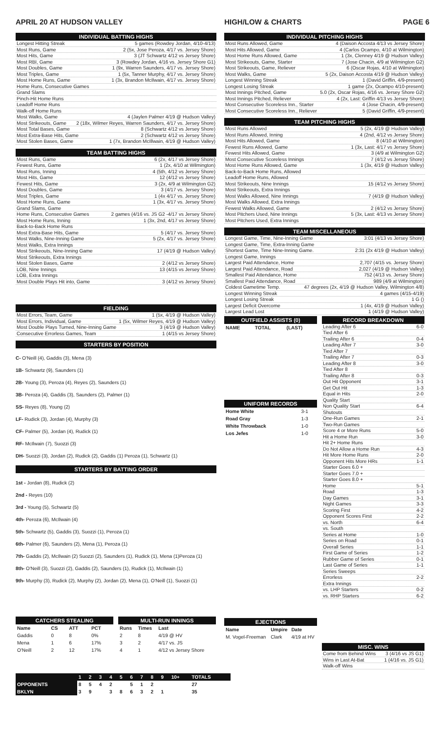APRIL 20 AT HUDSON VALLEY HIGH/LOW & CHARTS PAGE 6
INDIVIDUAL BATTING HIGHS
Longest Hitting Streak 5 games (Rowdey Jordan, 4/10-4/13)
Most Runs, Game 2 (5x, Jose Peroza, 4/17 vs. Jersey Shore)
Most Hits, Game 3 (JT Schwartz 4/12 vs Jersey Shore)
Most RBI, Game 3 (Rowdey Jordan, 4/16 vs. Jersey Shore G1)
Most Doubles, Game 1 (9x, Warren Saunders, 4/17 vs. Jersey Shore)
Most Triples, Game 1 (5x, Tanner Murphy, 4/17 vs. Jersey Shore)
Most Home Runs, Game 1 (3x, Brandon McIlwain, 4/17 vs. Jersey Shore)
Home Runs, Consecutive Games
Grand Slams
Pinch-Hit Home Runs
Leadoff Home Runs
Walk-off Home Runs
Most Walks, Game 4 (Jaylen Palmer 4/19 @ Hudson Valley)
Most Strikeouts, Game 2 (18x, Wilmer Reyes, Warren Saunders, 4/17 vs. Jersey Shore)
Most Total Bases, Game 8 (Schwartz 4/12 vs Jersey Shore)
Most Extra-Base Hits, Game 2 (Schwartz 4/12 vs Jersey Shore)
Most Stolen Bases, Game 1 (7x, Brandon McIllwain, 4/19 @ Hudson Valley)
TEAM BATTING HIGHS
Most Runs, Game 6 (2x, 4/17 vs Jersey Shore)
Fewest Runs, Game 1 (2x, 4/10 at Wilmington)
Most Runs, Inning 4 (5th, 4/12 vs Jersey Shore)
Most Hits, Game 12 (4/12 vs Jersey Shore)
Fewest Hits, Game 3 (2x, 4/9 at Wilmington G2)
Most Doubles, Game 3 (4/17 vs. Jersey Shore)
Most Triples, Game 1 (4x 4/17 vs. Jersey Shore)
Most Home Runs, Game 1 (3x, 4/17 vs. Jersey Shore)
Grand Slams, Game
Home Runs, Consecutive Games 2 games (4/16 vs. JS G2 -4/17 vs Jersey Shore)
Most Home Runs, Inning 1 (3x, 2nd, 4/17 vs Jersey Shore)
Back-to-Back Home Runs
Most Extra-Base Hits, Game 5 (4/17 vs. Jersey Shore)
Most Walks, Nine-Inning Game 5 (2x, 4/17 vs. Jersey Shore)
Most Walks, Extra Innings
Most Strikeouts, Nine-Inning Game 17 (4/19 @ Hudson Valley)
Most Strikeouts, Extra Innings
Most Stolen Bases, Game 2 (4/12 vs Jersey Shore)
LOB, Nine Innings 13 (4/15 vs Jersey Shore)
LOB, Extra Innings
Most Double Plays Hit into, Game 3 (4/12 vs Jersey Shore)
FIELDING
Most Errors, Team, Game 1 (5x, 4/19 @ Hudson Valley)
Most Errors, Individual, Game 1 (5x, Wilmer Reyes, 4/19 @ Hudson Valley)
Most Double Plays Turned, Nine-Inning Game 3 (4/19 @ Hudson Valley)
Consecutive Errorless Games, Team 1 (4/15 vs Jersey Shore)
STARTERS BY POSITION
C- O'Neill (4), Gaddis (3), Mena (3)
1B- Schwartz (9), Saunders (1)
2B- Young (3), Peroza (4), Reyes (2), Saunders (1)
3B- Peroza (4), Gaddis (3), Saunders (2), Palmer (1)
SS- Reyes (8), Young (2)
LF- Rudick (3), Jordan (4), Murphy (3)
CF- Palmer (5), Jordan (4), Rudick (1)
RF- McIlwain (7), Suozzi (3)
DH- Suozzi (3), Jordan (2), Rudick (2), Gaddis (1) Peroza (1), Schwartz (1)
STARTERS BY BATTING ORDER
1st - Jordan (8), Rudick (2)
2nd - Reyes (10)
3rd - Young (5), Schwartz (5)
4th- Peroza (6), McIlwain (4)
5th- Schwartz (5), Gaddis (3), Suozzi (1), Peroza (1)
6th- Palmer (6), Saunders (2), Mena (1), Peroza (1)
7th- Gaddis (2), McIlwain (2) Suozzi (2), Saunders (1), Rudick (1), Mena (1)Peroza (1)
8th- O'Neill (3), Suozzi (2), Gaddis (2), Saunders (1), Rudick (1), McIlwain (1)
9th- Murphy (3), Rudick (2), Murphy (2), Jordan (2), Mena (1), O'Neill (1), Suozzi (1)
CATCHERS STEALING
| Name | CS | ATT | PCT |
| --- | --- | --- | --- |
| Gaddis | 0 | 8 | 0% |
| Mena | 1 | 6 | 17% |
| O'Neill | 2 | 12 | 17% |
MULTI-RUN INNINGS
| Runs | Times | Last |
| --- | --- | --- |
| 2 | 8 | 4/19 @ HV |
| 3 | 2 | 4/17 vs. JS |
| 4 | 1 | 4/12 vs Jersey Shore |
| | 1 | 2 | 3 | 4 | 5 | 6 | 7 | 8 | 9 | 10+ | TOTALS |
| --- | --- | --- | --- | --- | --- | --- | --- | --- | --- | --- | --- |
| OPPONENTS | 8 | 5 | 4 | 2 | | 5 | 1 | 2 | | | 27 |
| BKLYN | 3 | 9 | | 3 | 8 | 6 | 3 | 2 | 1 | | 35 |
INDIVIDUAL PITCHING HIGHS
Most Runs Allowed, Game 4 (Daison Accosta 4/13 vs Jersey Shore)
Most Hits Allowed, Game 4 (Carlos Ocampo, 4/10 at Wilmington)
Most Home Runs Allowed, Game 1 (3x, Clenney 4/19 @ Hudson Valley)
Most Strikeouts, Game, Starter 7 (Jose Chacin, 4/9 at Wilmington G2)
Most Strikeouts, Game, Reliever 6 (Oscar Rojas, 4/10 at Wilmington)
Most Walks, Game 5 (2x, Daison Accosta 4/19 @ Hudson Valley)
Longest Winning Streak 1 (David Griffin, 4/9-present)
Longest Losing Streak 1 game (2x, Ocampo 4/10-present)
Most Innings Pitched, Game 5.0 (2x, Oscar Rojas, 4/16 vs. Jersey Shore G2)
Most Innings Pitched, Reliever 4 (2x, Last: Griffin 4/13 vs Jersey Shore)
Most Consecutive Scoreless Inn., Starter 4 (Jose Chacin, 4/9-present)
Most Consecutive Scoreless Inn., Reliever 5 (David Griffin, 4/9-present)
TEAM PITCHING HIGHS
Most Runs Allowed 5 (2x, 4/19 @ Hudson Valley)
Most Runs Allowed, Inning 4 (2nd, 4/12 vs Jersey Shore)
Most Hits Allowed, Game 8 (4/10 at Wilmington)
Fewest Runs Allowed, Game 1 (3x, Last: 4/17 vs Jersey Shore)
Fewest Hits Allowed, Game 3 (4/9 at Wilmington G2)
Most Consecutive Scoreless Innings 7 (4/12 vs Jersey Shore)
Most Home Runs Allowed, Game 1 (3x, 4/19 @ Hudson Valley)
Back-to-Back Home Runs, Allowed
Leadoff Home Runs, Allowed
Most Strikeouts, Nine Innings 15 (4/12 vs Jersey Shore)
Most Strikeouts, Extra Innings
Most Walks Allowed, Nine Innings 7 (4/19 @ Hudson Valley)
Most Walks Allowed, Extra Innings
Fewest Walks Allowed, Game 2 (4/12 vs Jersey Shore)
Most Pitchers Used, Nine Innings 5 (3x, Last: 4/13 vs Jersey Shore)
Most Pitchers Used, Extra Innings
TEAM MISCELLANEOUS
Longest Game, Time, Nine-Inning Game 3:01 (4/13 vs Jersey Shore)
Longest Game, Time, Extra-Inning Game
Shortest Game, Time Nine-Inning Game. 2:31 (2x 4/19 @ Hudson Valley)
Longest Game, Innings
Largest Paid Attendance, Home 2,707 (4/15 vs. Jersey Shore)
Largest Paid Attendance, Road 2,027 (4/19 @ Hudson Valley)
Smallest Paid Attendance, Home 752 (4/13 vs. Jersey Shore)
Smallest Paid Attendance, Road 989 (4/9 at Wilmington)
Coldest Gametime Temp. 47 degrees (2x, 4/19 @ Hudson Valley, Wilmington 4/8)
Longest Winning Streak 4 games (4/15-4/19)
Longest Losing Streak 1 G ()
Largest Deficit Overcome 1 (4x, 4/19 @ Hudson Valley)
Largest Lead Lost 1 (4/19 @ Hudson Valley)
OUTFIELD ASSISTS (0)
| NAME | TOTAL | (LAST) |
| --- | --- | --- |
UNIFORM RECORDS
| Home White | 3-1 |
| Road Gray | 1-3 |
| White Throwback | 1-0 |
| Los Jefes | 1-0 |
EJECTIONS
| Name | Umpire | Date |
| --- | --- | --- |
| M. Vogel-Freeman | Clark | 4/19 at HV |
RECORD BREAKDOWN
Leading After 6 6-0
Tied After 6
Trailing After 6 0-4
Leading After 7 3-0
Tied After 7
Trailing After 7 0-3
Leading After 8 3-0
Tied After 8
Trailing After 8 0-3
Out Hit Opponent 3-1
Get Out Hit 1-3
Equal in Hits 2-0
Quality Start
Non Quality Start 6-4
Shutouts
One-Run Games 2-1
Two-Run Games
Score 4 or More Runs 5-0
Hit a Home Run 3-0
Hit 2+ Home Runs
Do Not Allow a Home Run 4-3
Hit More Home Runs 2-0
Opponent Hits More HRs 1-1
Starter Goes 6.0 +
Starter Goes 7.0 +
Starter Goes 8.0 +
Home 5-1
Road 1-3
Day Games 3-1
Night Games 3-3
Scoring First 4-2
Opponent Scores First 2-2
vs. North 6-4
vs. South
Series at Home 1-0
Series on Road 0-1
Overall Series 1-1
First Game of Series 1-2
Rubber Game of Series 0-1
Last Game of Series 1-1
Series Sweeps
Errorless 2-2
Extra Innings
vs. LHP Starters 0-2
vs. RHP Starters 6-2
MISC. WINS
Come from Behind Wins 3 (4/16 vs JS G1)
Wins in Last At-Bat 1 (4/16 vs. JS G1)
Walk-off Wins